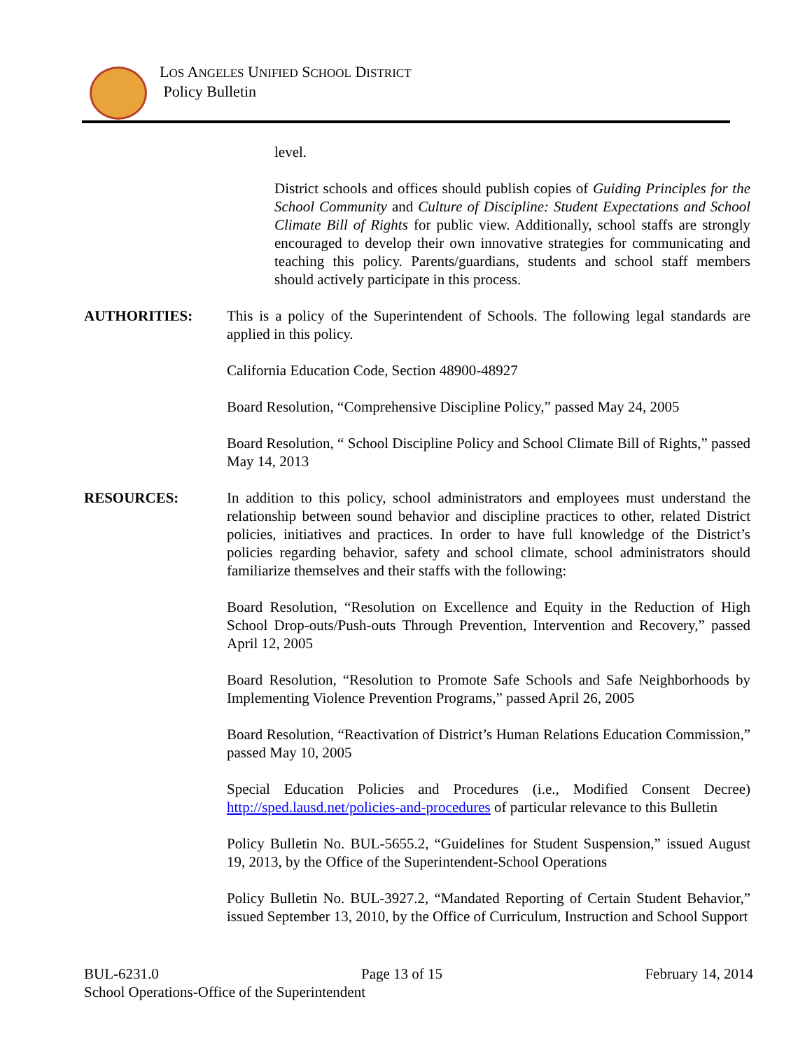LOS ANGELES UNIFIED SCHOOL DISTRICT
Policy Bulletin
level.
District schools and offices should publish copies of Guiding Principles for the School Community and Culture of Discipline: Student Expectations and School Climate Bill of Rights for public view. Additionally, school staffs are strongly encouraged to develop their own innovative strategies for communicating and teaching this policy. Parents/guardians, students and school staff members should actively participate in this process.
AUTHORITIES: This is a policy of the Superintendent of Schools. The following legal standards are applied in this policy.
California Education Code, Section 48900-48927
Board Resolution, “Comprehensive Discipline Policy,” passed May 24, 2005
Board Resolution, “ School Discipline Policy and School Climate Bill of Rights,” passed May 14, 2013
RESOURCES: In addition to this policy, school administrators and employees must understand the relationship between sound behavior and discipline practices to other, related District policies, initiatives and practices. In order to have full knowledge of the District’s policies regarding behavior, safety and school climate, school administrators should familiarize themselves and their staffs with the following:
Board Resolution, “Resolution on Excellence and Equity in the Reduction of High School Drop-outs/Push-outs Through Prevention, Intervention and Recovery,” passed April 12, 2005
Board Resolution, “Resolution to Promote Safe Schools and Safe Neighborhoods by Implementing Violence Prevention Programs,” passed April 26, 2005
Board Resolution, “Reactivation of District’s Human Relations Education Commission,” passed May 10, 2005
Special Education Policies and Procedures (i.e., Modified Consent Decree) http://sped.lausd.net/policies-and-procedures of particular relevance to this Bulletin
Policy Bulletin No. BUL-5655.2, “Guidelines for Student Suspension,” issued August 19, 2013, by the Office of the Superintendent-School Operations
Policy Bulletin No. BUL-3927.2, “Mandated Reporting of Certain Student Behavior,” issued September 13, 2010, by the Office of Curriculum, Instruction and School Support
BUL-6231.0 Page 13 of 15 February 14, 2014
School Operations-Office of the Superintendent